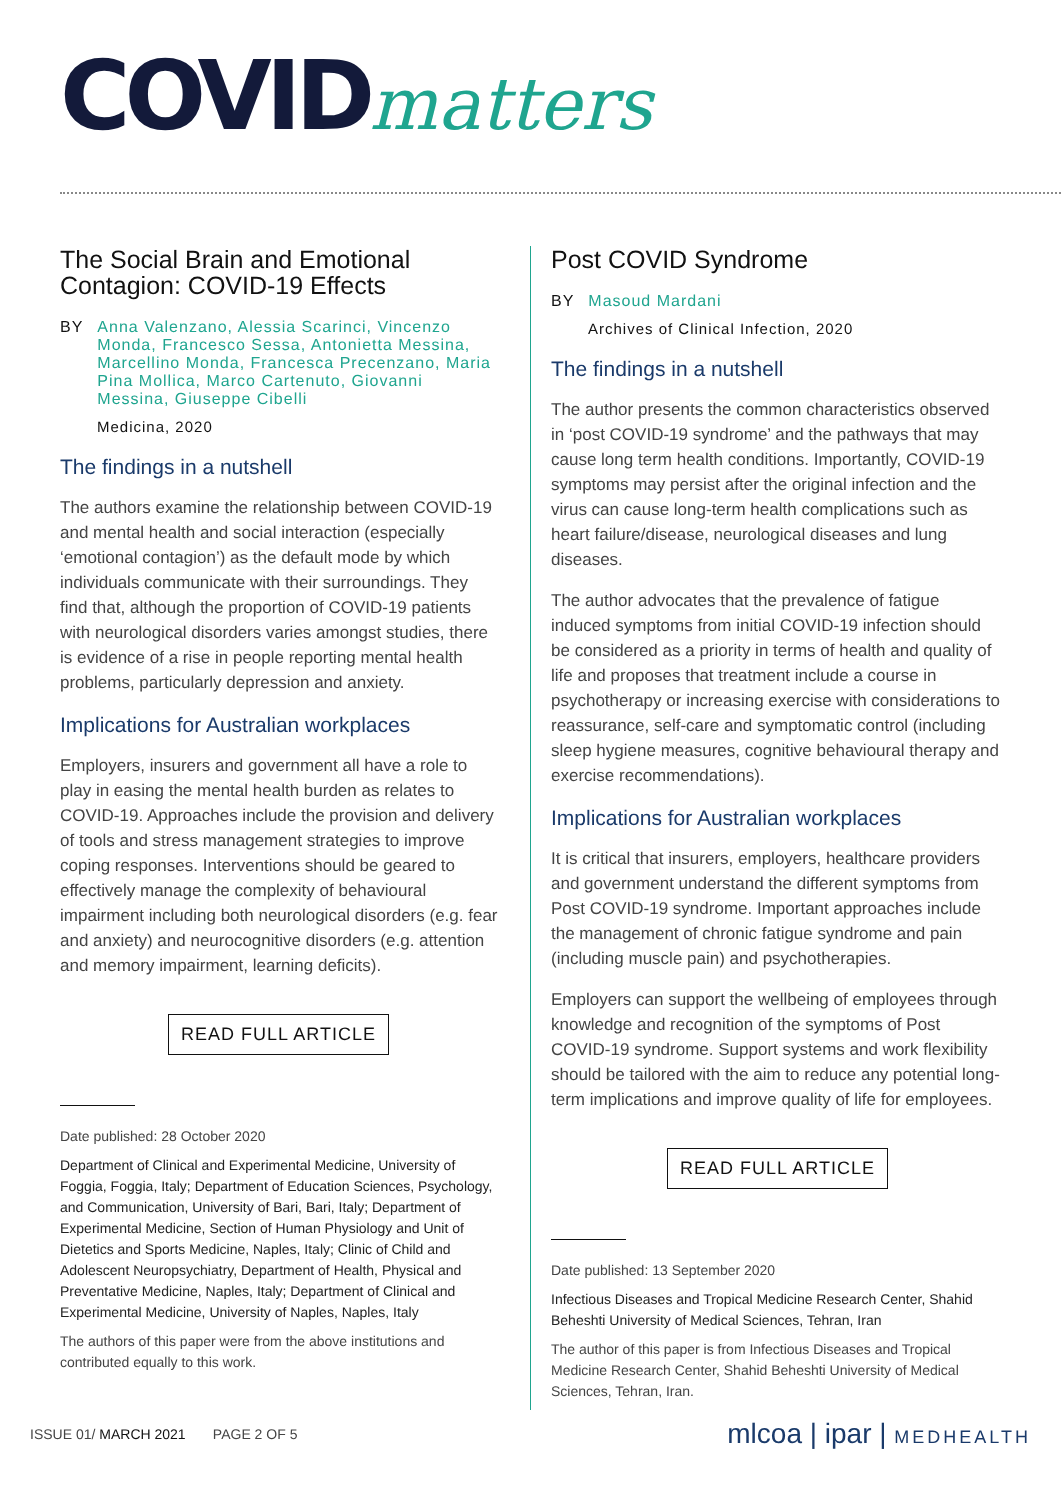COVID matters
The Social Brain and Emotional Contagion: COVID-19 Effects
BY Anna Valenzano, Alessia Scarinci, Vincenzo Monda, Francesco Sessa, Antonietta Messina, Marcellino Monda, Francesca Precenzano, Maria Pina Mollica, Marco Cartenuto, Giovanni Messina, Giuseppe Cibelli
Medicina, 2020
The findings in a nutshell
The authors examine the relationship between COVID-19 and mental health and social interaction (especially ‘emotional contagion’) as the default mode by which individuals communicate with their surroundings. They find that, although the proportion of COVID-19 patients with neurological disorders varies amongst studies, there is evidence of a rise in people reporting mental health problems, particularly depression and anxiety.
Implications for Australian workplaces
Employers, insurers and government all have a role to play in easing the mental health burden as relates to COVID-19. Approaches include the provision and delivery of tools and stress management strategies to improve coping responses. Interventions should be geared to effectively manage the complexity of behavioural impairment including both neurological disorders (e.g. fear and anxiety) and neurocognitive disorders (e.g. attention and memory impairment, learning deficits).
READ FULL ARTICLE
Date published: 28 October 2020
Department of Clinical and Experimental Medicine, University of Foggia, Foggia, Italy; Department of Education Sciences, Psychology, and Communication, University of Bari, Bari, Italy; Department of Experimental Medicine, Section of Human Physiology and Unit of Dietetics and Sports Medicine, Naples, Italy; Clinic of Child and Adolescent Neuropsychiatry, Department of Health, Physical and Preventative Medicine, Naples, Italy; Department of Clinical and Experimental Medicine, University of Naples, Naples, Italy
The authors of this paper were from the above institutions and contributed equally to this work.
Post COVID Syndrome
BY Masoud Mardani
Archives of Clinical Infection, 2020
The findings in a nutshell
The author presents the common characteristics observed in ‘post COVID-19 syndrome’ and the pathways that may cause long term health conditions. Importantly, COVID-19 symptoms may persist after the original infection and the virus can cause long-term health complications such as heart failure/disease, neurological diseases and lung diseases.
The author advocates that the prevalence of fatigue induced symptoms from initial COVID-19 infection should be considered as a priority in terms of health and quality of life and proposes that treatment include a course in psychotherapy or increasing exercise with considerations to reassurance, self-care and symptomatic control (including sleep hygiene measures, cognitive behavioural therapy and exercise recommendations).
Implications for Australian workplaces
It is critical that insurers, employers, healthcare providers and government understand the different symptoms from Post COVID-19 syndrome. Important approaches include the management of chronic fatigue syndrome and pain (including muscle pain) and psychotherapies.
Employers can support the wellbeing of employees through knowledge and recognition of the symptoms of Post COVID-19 syndrome. Support systems and work flexibility should be tailored with the aim to reduce any potential long-term implications and improve quality of life for employees.
READ FULL ARTICLE
Date published: 13 September 2020
Infectious Diseases and Tropical Medicine Research Center, Shahid Beheshti University of Medical Sciences, Tehran, Iran
The author of this paper is from Infectious Diseases and Tropical Medicine Research Center, Shahid Beheshti University of Medical Sciences, Tehran, Iran.
ISSUE 01/ MARCH 2021 PAGE 2 OF 5
mlcoa | ipar | MEDHEALTH